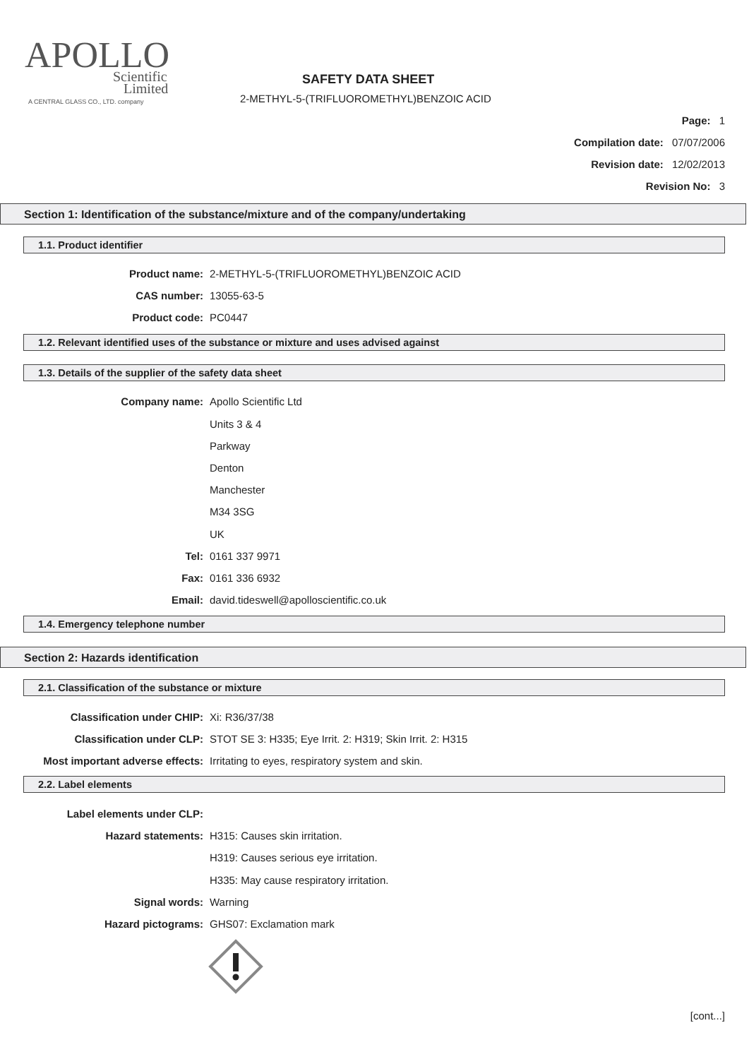APOLLO
Scientific
Limited
A CENTRAL GLASS CO., LTD. company
SAFETY DATA SHEET
2-METHYL-5-(TRIFLUOROMETHYL)BENZOIC ACID
Page: 1
Compilation date: 07/07/2006
Revision date: 12/02/2013
Revision No: 3
Section 1: Identification of the substance/mixture and of the company/undertaking
1.1. Product identifier
Product name: 2-METHYL-5-(TRIFLUOROMETHYL)BENZOIC ACID
CAS number: 13055-63-5
Product code: PC0447
1.2. Relevant identified uses of the substance or mixture and uses advised against
1.3. Details of the supplier of the safety data sheet
Company name: Apollo Scientific Ltd
Units 3 & 4
Parkway
Denton
Manchester
M34 3SG
UK
Tel: 0161 337 9971
Fax: 0161 336 6932
Email: david.tideswell@apolloscientific.co.uk
1.4. Emergency telephone number
Section 2: Hazards identification
2.1. Classification of the substance or mixture
Classification under CHIP: Xi: R36/37/38
Classification under CLP: STOT SE 3: H335; Eye Irrit. 2: H319; Skin Irrit. 2: H315
Most important adverse effects: Irritating to eyes, respiratory system and skin.
2.2. Label elements
Label elements under CLP:
Hazard statements: H315: Causes skin irritation.
H319: Causes serious eye irritation.
H335: May cause respiratory irritation.
Signal words: Warning
Hazard pictograms: GHS07: Exclamation mark
[cont...]